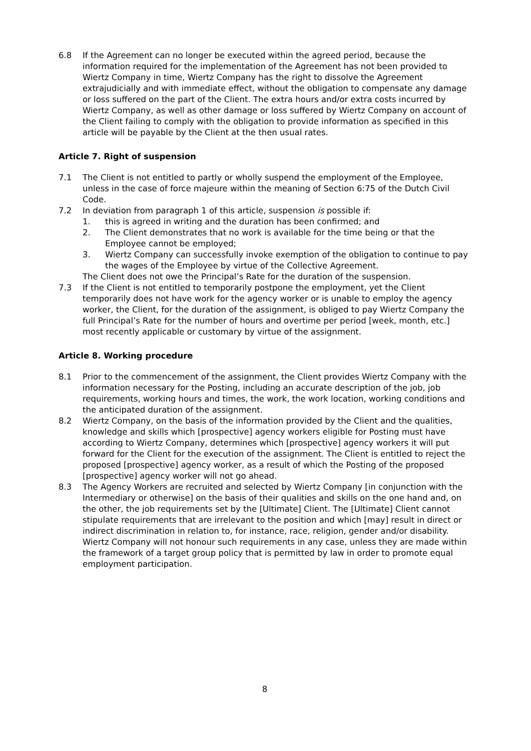6.8 If the Agreement can no longer be executed within the agreed period, because the information required for the implementation of the Agreement has not been provided to Wiertz Company in time, Wiertz Company has the right to dissolve the Agreement extrajudicially and with immediate effect, without the obligation to compensate any damage or loss suffered on the part of the Client. The extra hours and/or extra costs incurred by Wiertz Company, as well as other damage or loss suffered by Wiertz Company on account of the Client failing to comply with the obligation to provide information as specified in this article will be payable by the Client at the then usual rates.
Article 7. Right of suspension
7.1 The Client is not entitled to partly or wholly suspend the employment of the Employee, unless in the case of force majeure within the meaning of Section 6:75 of the Dutch Civil Code.
7.2 In deviation from paragraph 1 of this article, suspension is possible if:
1. this is agreed in writing and the duration has been confirmed; and
2. The Client demonstrates that no work is available for the time being or that the Employee cannot be employed;
3. Wiertz Company can successfully invoke exemption of the obligation to continue to pay the wages of the Employee by virtue of the Collective Agreement.
The Client does not owe the Principal’s Rate for the duration of the suspension.
7.3 If the Client is not entitled to temporarily postpone the employment, yet the Client temporarily does not have work for the agency worker or is unable to employ the agency worker, the Client, for the duration of the assignment, is obliged to pay Wiertz Company the full Principal’s Rate for the number of hours and overtime per period [week, month, etc.] most recently applicable or customary by virtue of the assignment.
Article 8. Working procedure
8.1 Prior to the commencement of the assignment, the Client provides Wiertz Company with the information necessary for the Posting, including an accurate description of the job, job requirements, working hours and times, the work, the work location, working conditions and the anticipated duration of the assignment.
8.2 Wiertz Company, on the basis of the information provided by the Client and the qualities, knowledge and skills which [prospective] agency workers eligible for Posting must have according to Wiertz Company, determines which [prospective] agency workers it will put forward for the Client for the execution of the assignment. The Client is entitled to reject the proposed [prospective] agency worker, as a result of which the Posting of the proposed [prospective] agency worker will not go ahead.
8.3 The Agency Workers are recruited and selected by Wiertz Company [in conjunction with the Intermediary or otherwise] on the basis of their qualities and skills on the one hand and, on the other, the job requirements set by the [Ultimate] Client. The [Ultimate] Client cannot stipulate requirements that are irrelevant to the position and which [may] result in direct or indirect discrimination in relation to, for instance, race, religion, gender and/or disability. Wiertz Company will not honour such requirements in any case, unless they are made within the framework of a target group policy that is permitted by law in order to promote equal employment participation.
8